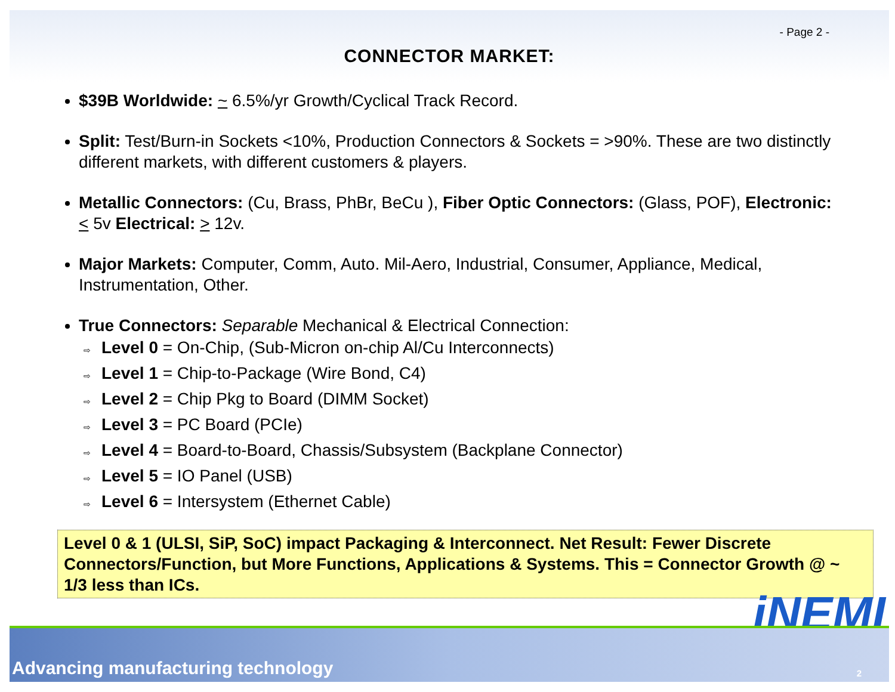- Page 2 -
CONNECTOR MARKET:
$39B Worldwide: ~ 6.5%/yr Growth/Cyclical Track Record.
Split: Test/Burn-in Sockets <10%, Production Connectors & Sockets = >90%. These are two distinctly different markets, with different customers & players.
Metallic Connectors: (Cu, Brass, PhBr, BeCu ), Fiber Optic Connectors: (Glass, POF), Electronic: < 5v Electrical: > 12v.
Major Markets: Computer, Comm, Auto. Mil-Aero, Industrial, Consumer, Appliance, Medical, Instrumentation, Other.
True Connectors: Separable Mechanical & Electrical Connection:
⇨ Level 0 = On-Chip, (Sub-Micron on-chip Al/Cu Interconnects)
⇨ Level 1 = Chip-to-Package (Wire Bond, C4)
⇨ Level 2 = Chip Pkg to Board (DIMM Socket)
⇨ Level 3 = PC Board (PCIe)
⇨ Level 4 = Board-to-Board, Chassis/Subsystem (Backplane Connector)
⇨ Level 5 = IO Panel (USB)
⇨ Level 6 = Intersystem (Ethernet Cable)
Level 0 & 1 (ULSI, SiP, SoC) impact Packaging & Interconnect. Net Result: Fewer Discrete Connectors/Function, but More Functions, Applications & Systems. This = Connector Growth @ ~ 1/3 less than ICs.
iNEMI
Advancing manufacturing technology
2